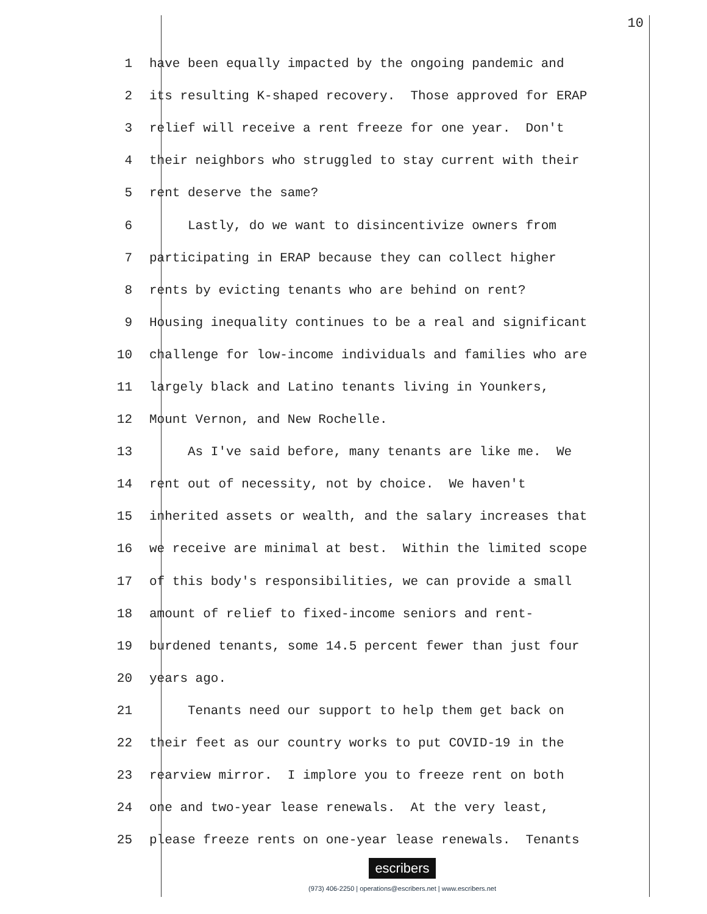10
1 have been equally impacted by the ongoing pandemic and
2 its resulting K-shaped recovery. Those approved for ERAP
3 relief will receive a rent freeze for one year. Don't
4 their neighbors who struggled to stay current with their
5 rent deserve the same?
6 Lastly, do we want to disincentivize owners from
7 participating in ERAP because they can collect higher
8 rents by evicting tenants who are behind on rent?
9 Housing inequality continues to be a real and significant
10 challenge for low-income individuals and families who are
11 largely black and Latino tenants living in Younkers,
12 Mount Vernon, and New Rochelle.
13 As I've said before, many tenants are like me. We
14 rent out of necessity, not by choice. We haven't
15 inherited assets or wealth, and the salary increases that
16 we receive are minimal at best. Within the limited scope
17 of this body's responsibilities, we can provide a small
18 amount of relief to fixed-income seniors and rent-
19 burdened tenants, some 14.5 percent fewer than just four
20 years ago.
21 Tenants need our support to help them get back on
22 their feet as our country works to put COVID-19 in the
23 rearview mirror. I implore you to freeze rent on both
24 one and two-year lease renewals. At the very least,
25 please freeze rents on one-year lease renewals. Tenants
escribers
(973) 406-2250 | operations@escribers.net | www.escribers.net